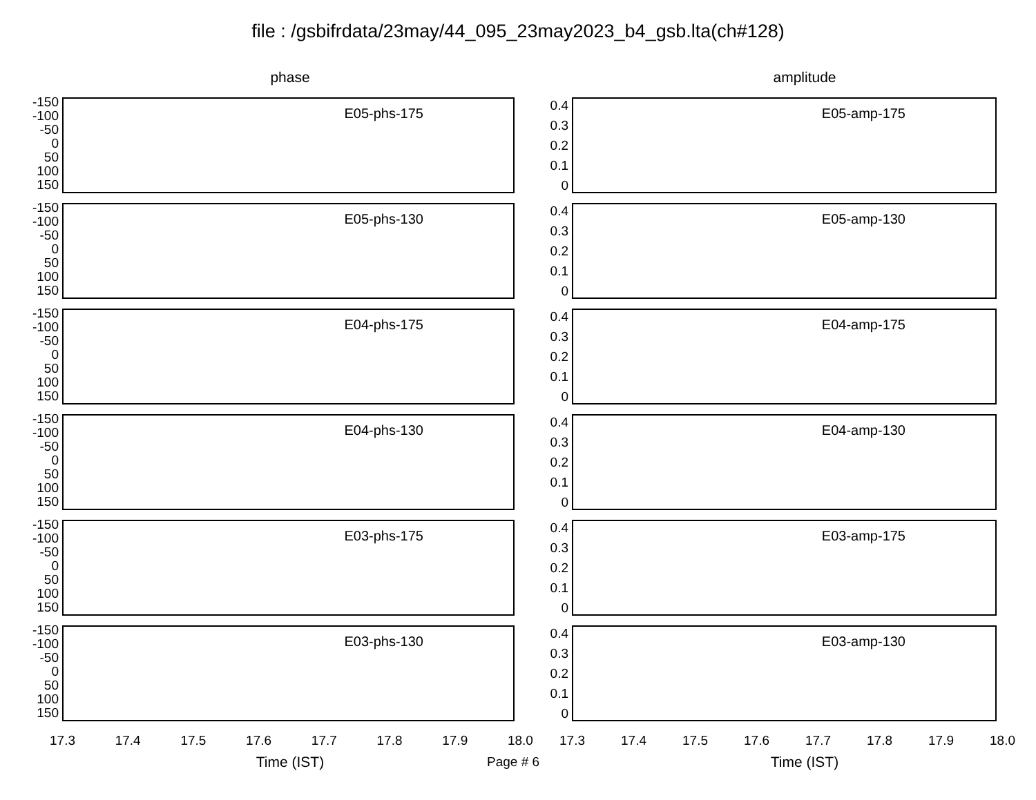file : /gsbifrdata/23may/44_095_23may2023_b4_gsb.lta(ch#128)
phase
-150
-100
-50
0
50
100
150
E05-phs-175
-150
-100
-50
0
50
100
150
E05-phs-130
-150
-100
-50
0
50
100
150
E04-phs-175
-150
-100
-50
0
50
100
150
E04-phs-130
-150
-100
-50
0
50
100
150
E03-phs-175
-150
-100
-50
0
50
100
150
E03-phs-130
17.3 17.4 17.5 17.6 17.7 17.8 17.9 18.0
Time (IST)
amplitude
0.4
0.3
0.2
0.1
0
E05-amp-175
0.4
0.3
0.2
0.1
0
E05-amp-130
0.4
0.3
0.2
0.1
0
E04-amp-175
0.4
0.3
0.2
0.1
0
E04-amp-130
0.4
0.3
0.2
0.1
0
E03-amp-175
0.4
0.3
0.2
0.1
0
E03-amp-130
17.3 17.4 17.5 17.6 17.7 17.8 17.9 18.0
Time (IST)
Page # 6